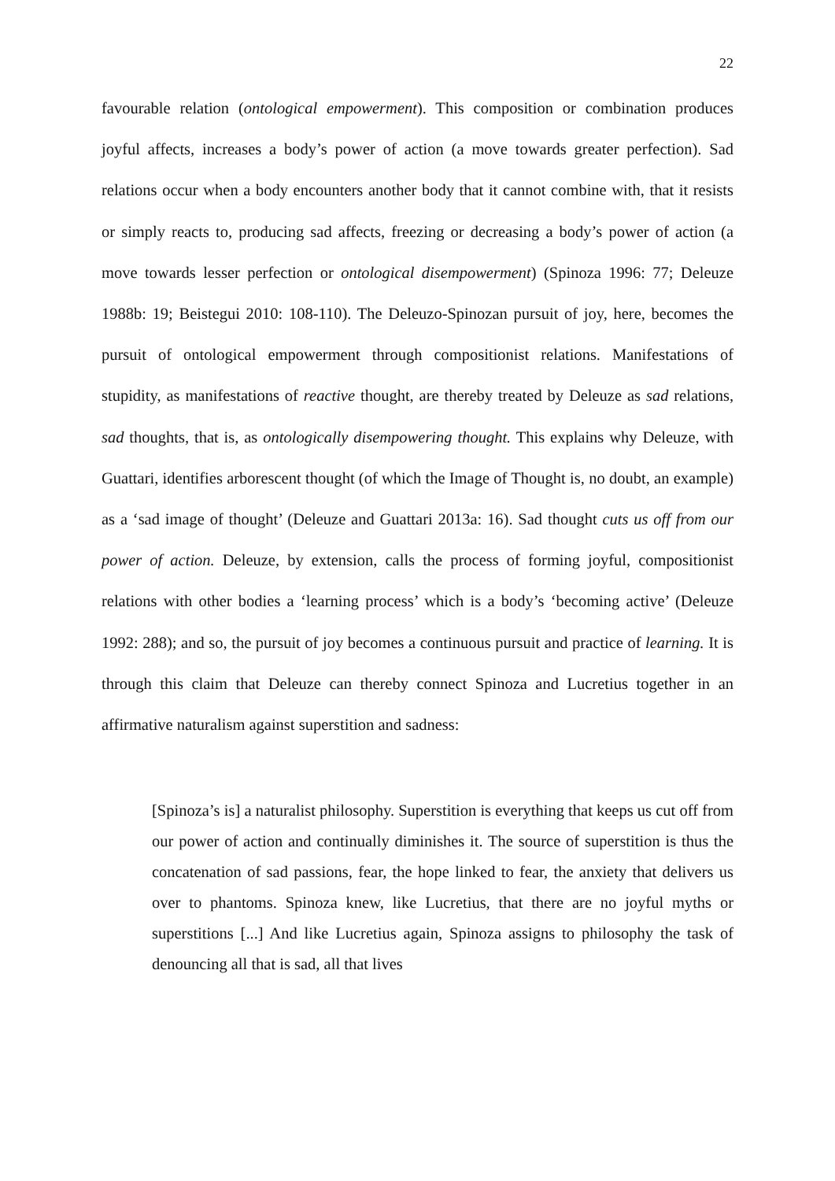22
favourable relation (ontological empowerment). This composition or combination produces joyful affects, increases a body’s power of action (a move towards greater perfection). Sad relations occur when a body encounters another body that it cannot combine with, that it resists or simply reacts to, producing sad affects, freezing or decreasing a body’s power of action (a move towards lesser perfection or ontological disempowerment) (Spinoza 1996: 77; Deleuze 1988b: 19; Beistegui 2010: 108-110). The Deleuzo-Spinozan pursuit of joy, here, becomes the pursuit of ontological empowerment through compositionist relations. Manifestations of stupidity, as manifestations of reactive thought, are thereby treated by Deleuze as sad relations, sad thoughts, that is, as ontologically disempowering thought. This explains why Deleuze, with Guattari, identifies arborescent thought (of which the Image of Thought is, no doubt, an example) as a ‘sad image of thought’ (Deleuze and Guattari 2013a: 16). Sad thought cuts us off from our power of action. Deleuze, by extension, calls the process of forming joyful, compositionist relations with other bodies a ‘learning process’ which is a body’s ‘becoming active’ (Deleuze 1992: 288); and so, the pursuit of joy becomes a continuous pursuit and practice of learning. It is through this claim that Deleuze can thereby connect Spinoza and Lucretius together in an affirmative naturalism against superstition and sadness:
[Spinoza’s is] a naturalist philosophy. Superstition is everything that keeps us cut off from our power of action and continually diminishes it. The source of superstition is thus the concatenation of sad passions, fear, the hope linked to fear, the anxiety that delivers us over to phantoms. Spinoza knew, like Lucretius, that there are no joyful myths or superstitions [...] And like Lucretius again, Spinoza assigns to philosophy the task of denouncing all that is sad, all that lives